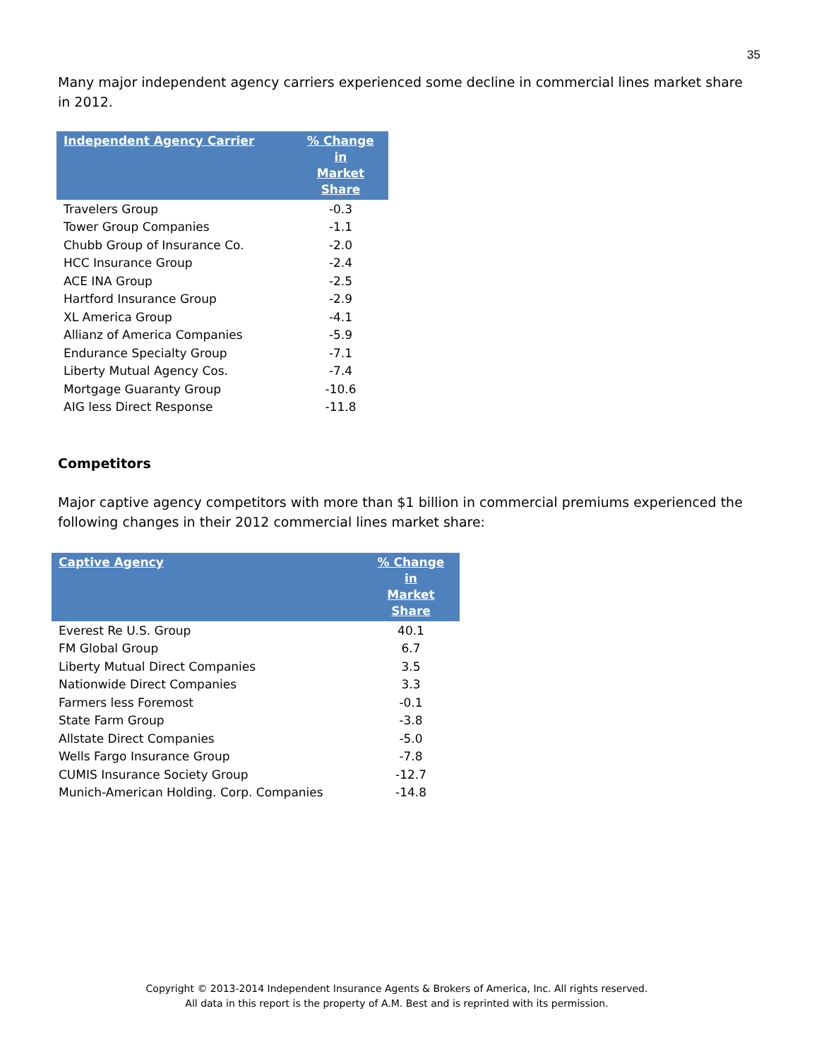35
Many major independent agency carriers experienced some decline in commercial lines market share in 2012.
| Independent Agency Carrier | % Change in Market Share |
| --- | --- |
| Travelers Group | -0.3 |
| Tower Group Companies | -1.1 |
| Chubb Group of Insurance Co. | -2.0 |
| HCC Insurance Group | -2.4 |
| ACE INA Group | -2.5 |
| Hartford Insurance Group | -2.9 |
| XL America Group | -4.1 |
| Allianz of America Companies | -5.9 |
| Endurance Specialty Group | -7.1 |
| Liberty Mutual Agency Cos. | -7.4 |
| Mortgage Guaranty Group | -10.6 |
| AIG less Direct Response | -11.8 |
Competitors
Major captive agency competitors with more than $1 billion in commercial premiums experienced the following changes in their 2012 commercial lines market share:
| Captive Agency | % Change in Market Share |
| --- | --- |
| Everest Re U.S. Group | 40.1 |
| FM Global Group | 6.7 |
| Liberty Mutual Direct Companies | 3.5 |
| Nationwide Direct Companies | 3.3 |
| Farmers less Foremost | -0.1 |
| State Farm Group | -3.8 |
| Allstate Direct Companies | -5.0 |
| Wells Fargo Insurance Group | -7.8 |
| CUMIS Insurance Society Group | -12.7 |
| Munich-American Holding. Corp. Companies | -14.8 |
Copyright © 2013-2014 Independent Insurance Agents & Brokers of America, Inc. All rights reserved.
All data in this report is the property of A.M. Best and is reprinted with its permission.